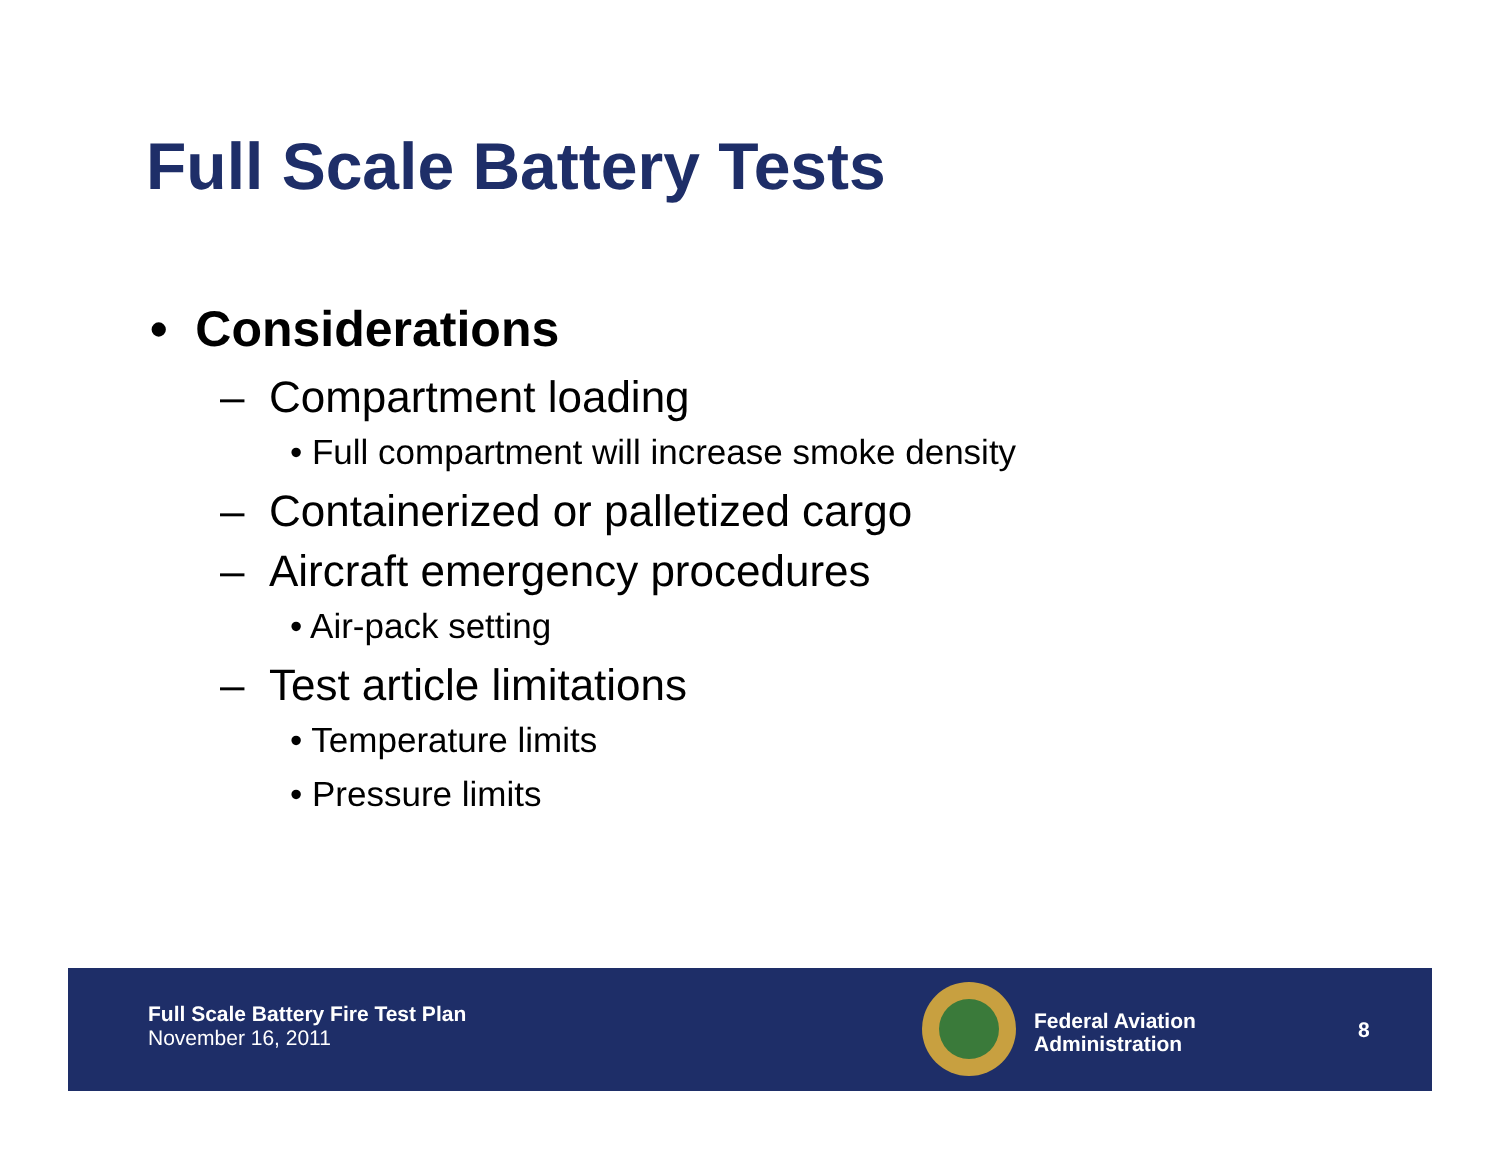Full Scale Battery Tests
• Considerations
– Compartment loading
• Full compartment will increase smoke density
– Containerized or palletized cargo
– Aircraft emergency procedures
• Air-pack setting
– Test article limitations
• Temperature limits
• Pressure limits
Full Scale Battery Fire Test Plan
November 16, 2011
Federal Aviation
Administration
8